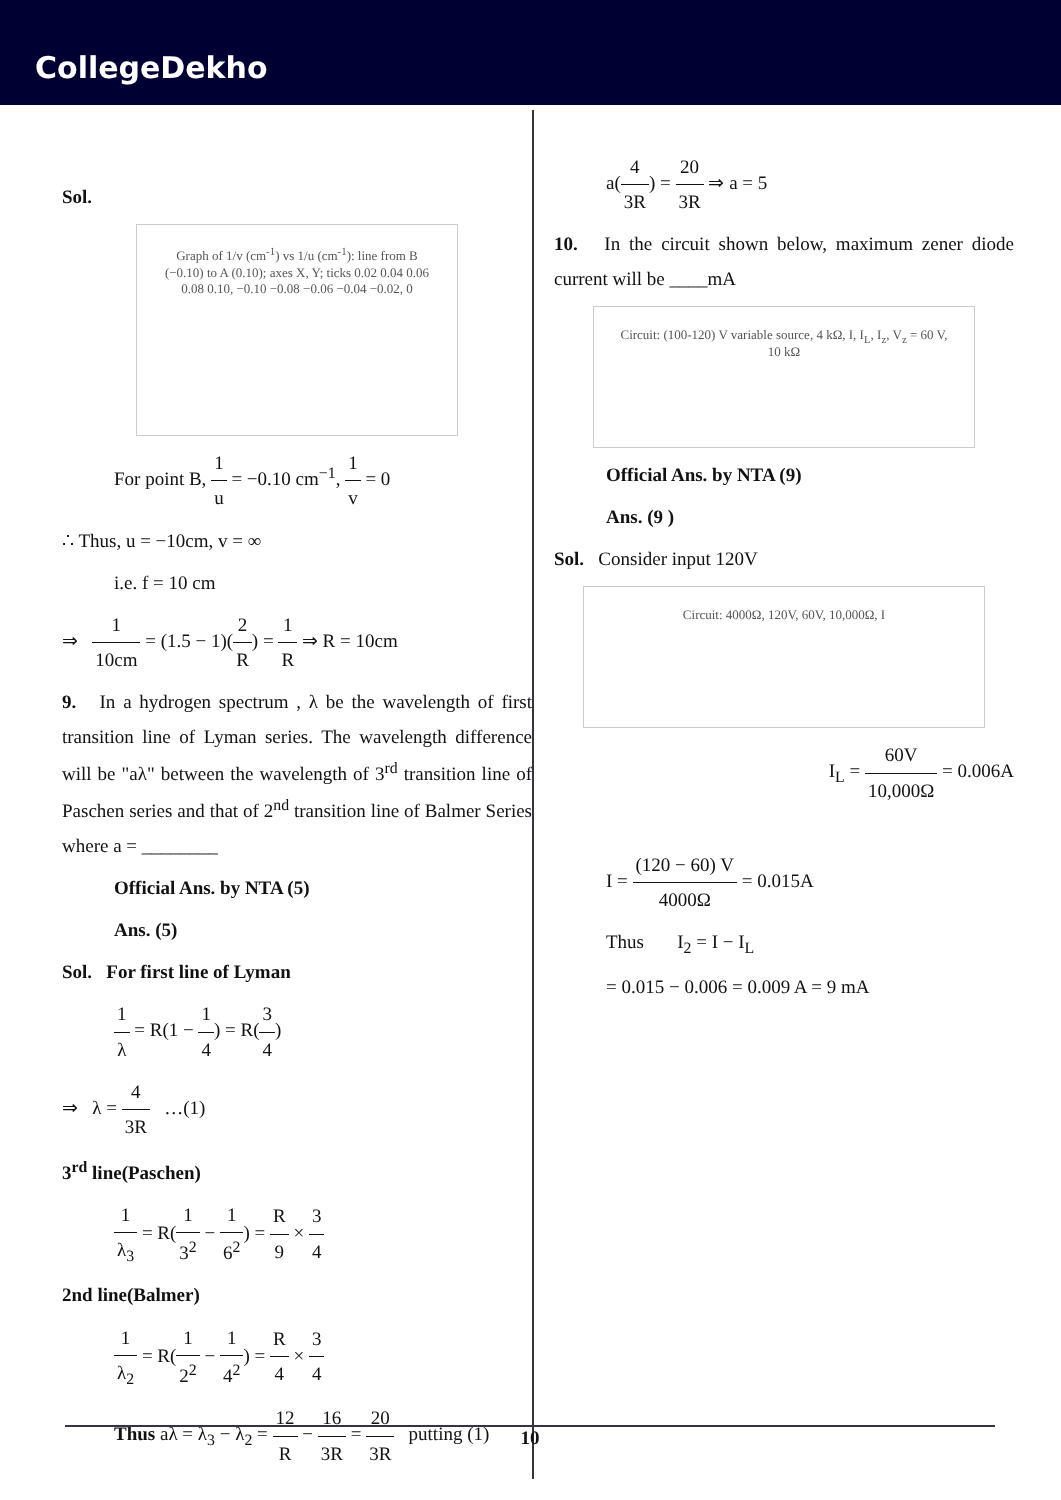CollegeDekho
Sol.
Graph of 1/v (cm<sup>-1</sup>) vs 1/u (cm<sup>-1</sup>): line from B (−0.10) to A (0.10); axes X, Y; ticks 0.02 0.04 0.06 0.08 0.10, −0.10 −0.08 −0.06 −0.04 −0.02, 0
For point B, 1 u = −0.10 cm<sup>−1</sup>, 1 v = 0
∴ Thus, u = −10cm, v = ∞
i.e. f = 10 cm
⇒ 1 10cm = (1.5 − 1)(2 R) = 1 R ⇒ R = 10cm
9. In a hydrogen spectrum , λ be the wavelength of first transition line of Lyman series. The wavelength difference will be "aλ" between the wavelength of 3<sup>rd</sup> transition line of Paschen series and that of 2<sup>nd</sup> transition line of Balmer Series where a = ________
Official Ans. by NTA (5)
Ans. (5)
Sol. For first line of Lyman
1 λ = R(1 − 1 4) = R(3 4)
⇒ λ = 4 3R …(1)
3<sup>rd</sup> line(Paschen)
1 λ<sub>3</sub> = R(1 3<sup>2</sup> − 1 6<sup>2</sup>) = R 9 × 3 4
2nd line(Balmer)
1 λ<sub>2</sub> = R(1 2<sup>2</sup> − 1 4<sup>2</sup>) = R 4 × 3 4
Thus aλ = λ<sub>3</sub> − λ<sub>2</sub> = 12 R − 16 3R = 20 3R putting (1)
a(4 3R) = 20 3R ⇒ a = 5
10. In the circuit shown below, maximum zener diode current will be ____mA
Circuit: (100-120) V variable source, 4 kΩ, I, I<sub>L</sub>, I<sub>z</sub>, V<sub>z</sub> = 60 V, 10 kΩ
Official Ans. by NTA (9)
Ans. (9 )
Sol. Consider input 120V
Circuit: 4000Ω, 120V, 60V, 10,000Ω, I
I<sub>L</sub> = 60V 10,000Ω = 0.006A
I = (120 − 60) V 4000Ω = 0.015A
Thus I<sub>2</sub> = I − I<sub>L</sub>
= 0.015 − 0.006 = 0.009 A = 9 mA
10